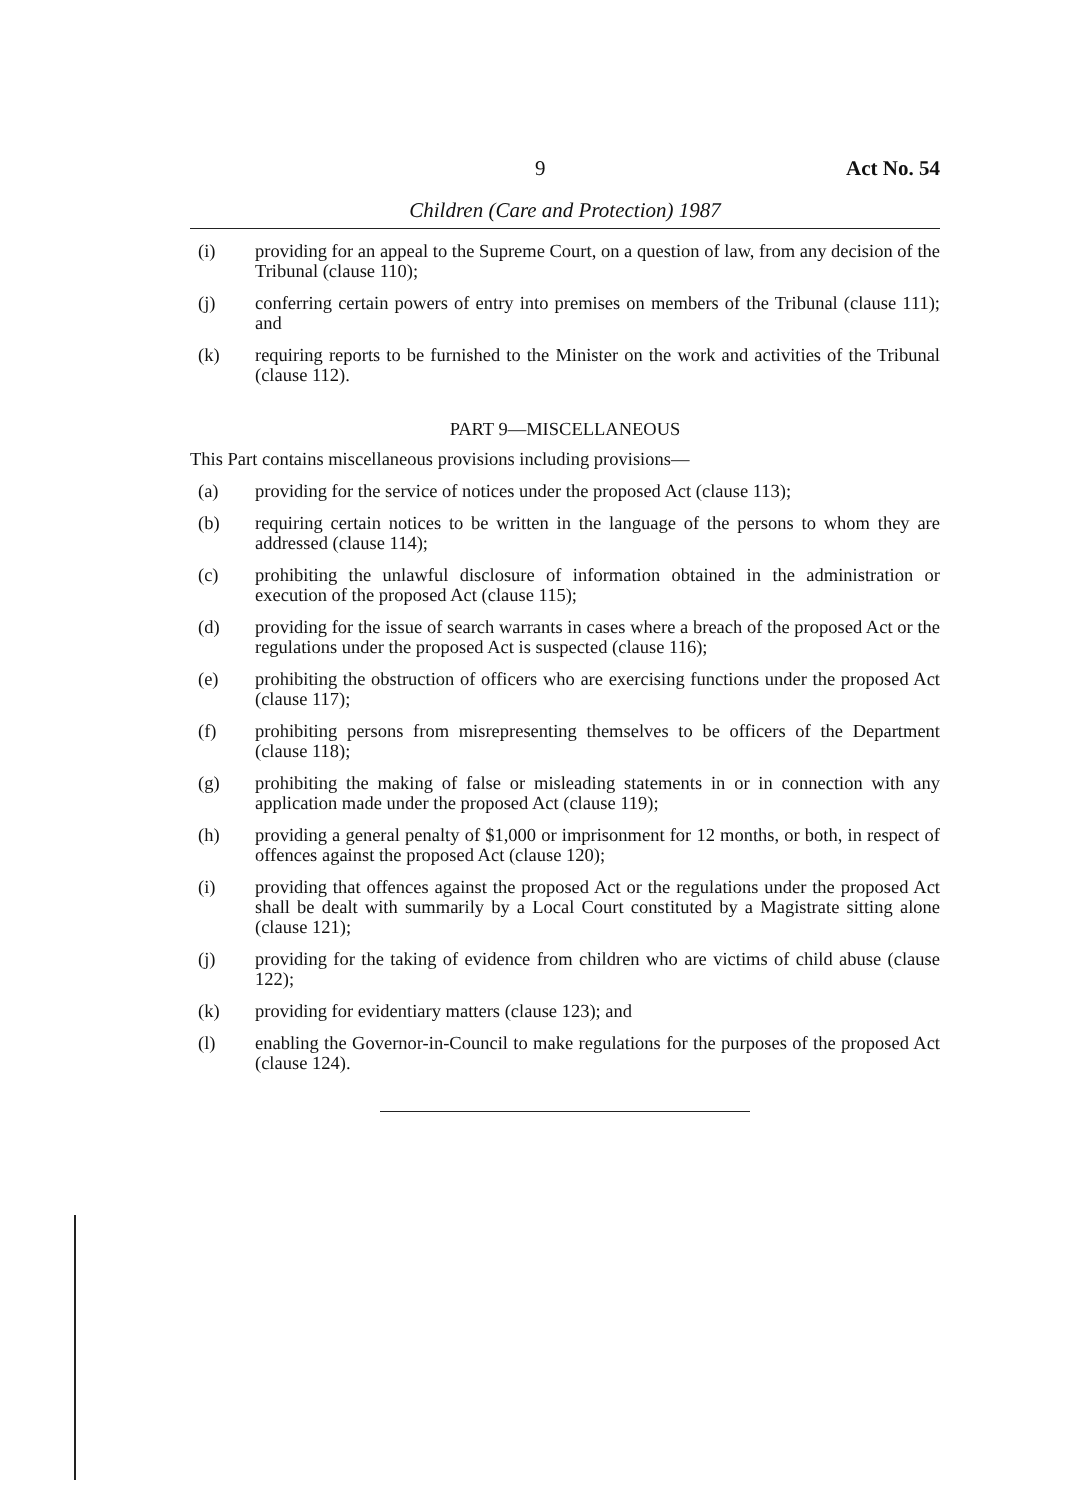9 Act No. 54
Children (Care and Protection) 1987
(i) providing for an appeal to the Supreme Court, on a question of law, from any decision of the Tribunal (clause 110);
(j) conferring certain powers of entry into premises on members of the Tribunal (clause 111); and
(k) requiring reports to be furnished to the Minister on the work and activities of the Tribunal (clause 112).
PART 9—MISCELLANEOUS
This Part contains miscellaneous provisions including provisions—
(a) providing for the service of notices under the proposed Act (clause 113);
(b) requiring certain notices to be written in the language of the persons to whom they are addressed (clause 114);
(c) prohibiting the unlawful disclosure of information obtained in the administration or execution of the proposed Act (clause 115);
(d) providing for the issue of search warrants in cases where a breach of the proposed Act or the regulations under the proposed Act is suspected (clause 116);
(e) prohibiting the obstruction of officers who are exercising functions under the proposed Act (clause 117);
(f) prohibiting persons from misrepresenting themselves to be officers of the Department (clause 118);
(g) prohibiting the making of false or misleading statements in or in connection with any application made under the proposed Act (clause 119);
(h) providing a general penalty of $1,000 or imprisonment for 12 months, or both, in respect of offences against the proposed Act (clause 120);
(i) providing that offences against the proposed Act or the regulations under the proposed Act shall be dealt with summarily by a Local Court constituted by a Magistrate sitting alone (clause 121);
(j) providing for the taking of evidence from children who are victims of child abuse (clause 122);
(k) providing for evidentiary matters (clause 123); and
(l) enabling the Governor-in-Council to make regulations for the purposes of the proposed Act (clause 124).